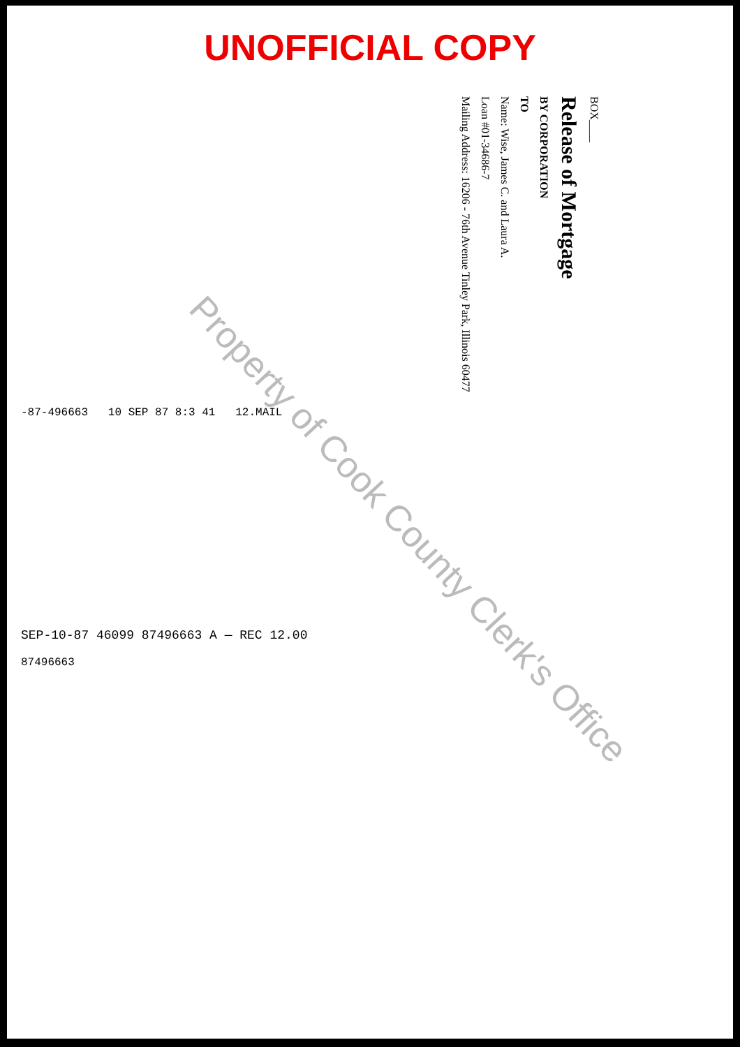UNOFFICIAL COPY
BOX____
Release of Mortgage
BY CORPORATION
TO
Name: Wise, James C. and Laura A.
Loan #01-34686-7
Mailing Address: 16206 - 76th Avenue Tinley Park, Illinois 60477
Property of Cook County Clerk's Office
-87-496663 10 SEP 87 8:3 41 12.MAIL
SEP-10-87 46099 87496663 A — REC 12.00
87496663